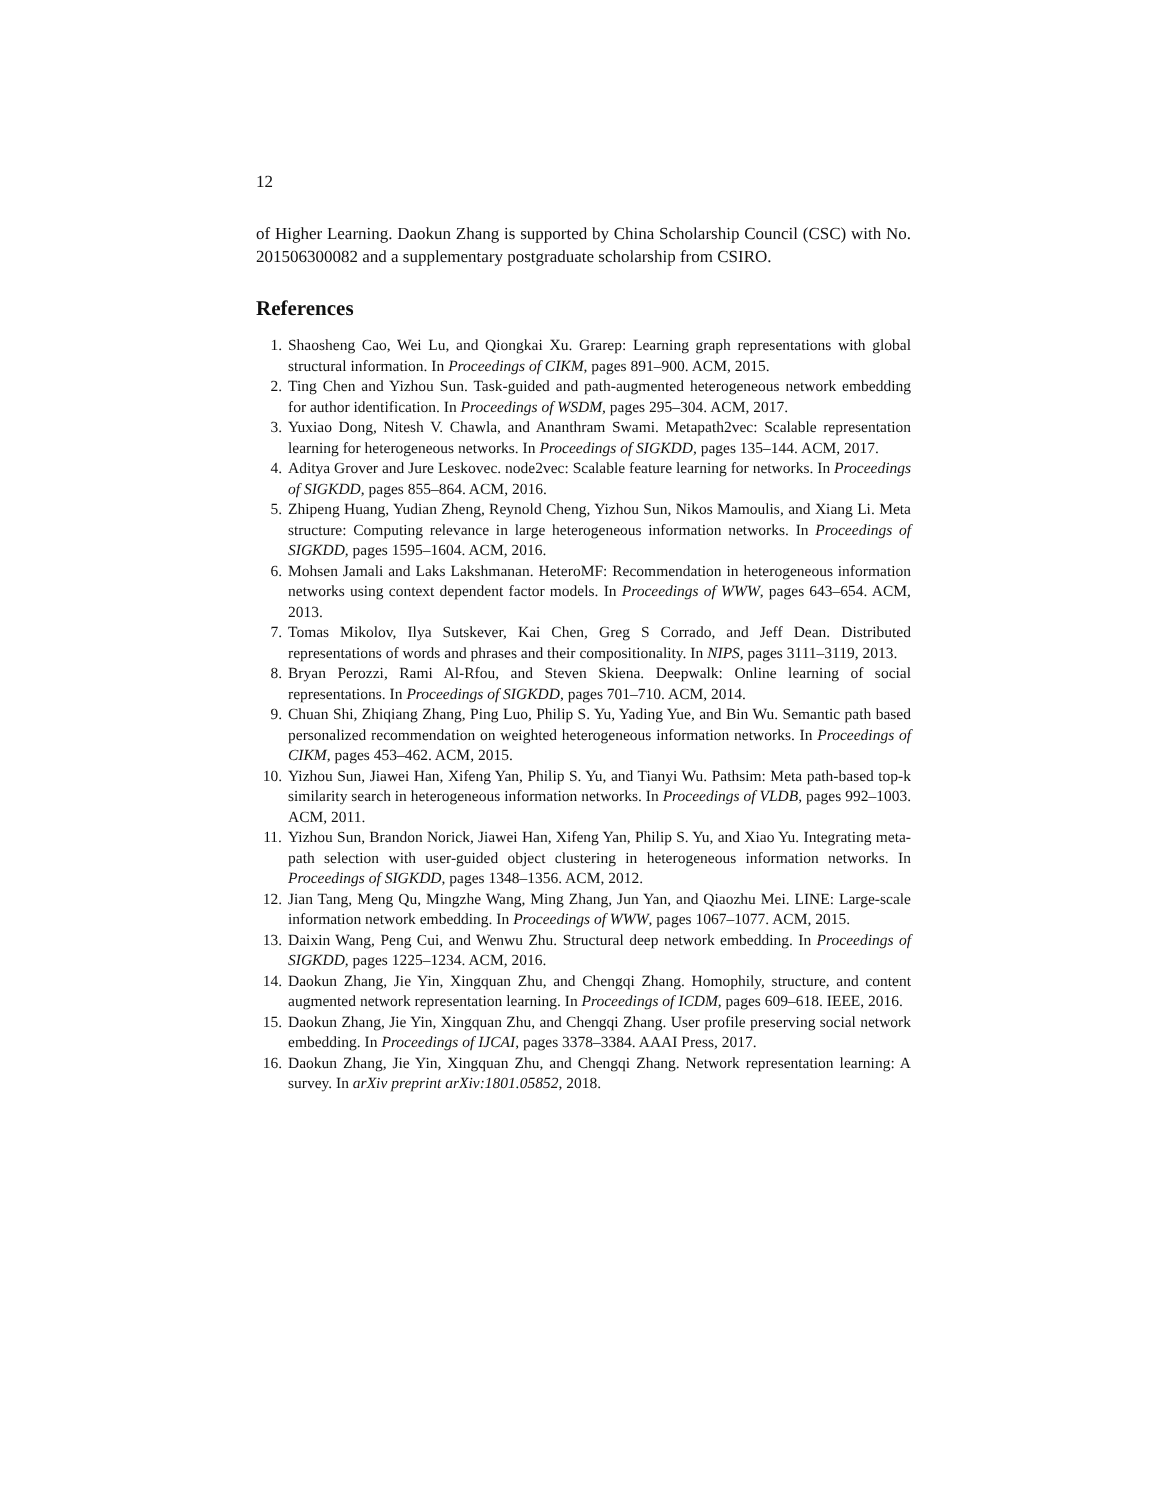12
of Higher Learning. Daokun Zhang is supported by China Scholarship Council (CSC) with No. 201506300082 and a supplementary postgraduate scholarship from CSIRO.
References
1. Shaosheng Cao, Wei Lu, and Qiongkai Xu. Grarep: Learning graph representations with global structural information. In Proceedings of CIKM, pages 891–900. ACM, 2015.
2. Ting Chen and Yizhou Sun. Task-guided and path-augmented heterogeneous network embedding for author identification. In Proceedings of WSDM, pages 295–304. ACM, 2017.
3. Yuxiao Dong, Nitesh V. Chawla, and Ananthram Swami. Metapath2vec: Scalable representation learning for heterogeneous networks. In Proceedings of SIGKDD, pages 135–144. ACM, 2017.
4. Aditya Grover and Jure Leskovec. node2vec: Scalable feature learning for networks. In Proceedings of SIGKDD, pages 855–864. ACM, 2016.
5. Zhipeng Huang, Yudian Zheng, Reynold Cheng, Yizhou Sun, Nikos Mamoulis, and Xiang Li. Meta structure: Computing relevance in large heterogeneous information networks. In Proceedings of SIGKDD, pages 1595–1604. ACM, 2016.
6. Mohsen Jamali and Laks Lakshmanan. HeteroMF: Recommendation in heterogeneous information networks using context dependent factor models. In Proceedings of WWW, pages 643–654. ACM, 2013.
7. Tomas Mikolov, Ilya Sutskever, Kai Chen, Greg S Corrado, and Jeff Dean. Distributed representations of words and phrases and their compositionality. In NIPS, pages 3111–3119, 2013.
8. Bryan Perozzi, Rami Al-Rfou, and Steven Skiena. Deepwalk: Online learning of social representations. In Proceedings of SIGKDD, pages 701–710. ACM, 2014.
9. Chuan Shi, Zhiqiang Zhang, Ping Luo, Philip S. Yu, Yading Yue, and Bin Wu. Semantic path based personalized recommendation on weighted heterogeneous information networks. In Proceedings of CIKM, pages 453–462. ACM, 2015.
10. Yizhou Sun, Jiawei Han, Xifeng Yan, Philip S. Yu, and Tianyi Wu. Pathsim: Meta path-based top-k similarity search in heterogeneous information networks. In Proceedings of VLDB, pages 992–1003. ACM, 2011.
11. Yizhou Sun, Brandon Norick, Jiawei Han, Xifeng Yan, Philip S. Yu, and Xiao Yu. Integrating meta-path selection with user-guided object clustering in heterogeneous information networks. In Proceedings of SIGKDD, pages 1348–1356. ACM, 2012.
12. Jian Tang, Meng Qu, Mingzhe Wang, Ming Zhang, Jun Yan, and Qiaozhu Mei. LINE: Large-scale information network embedding. In Proceedings of WWW, pages 1067–1077. ACM, 2015.
13. Daixin Wang, Peng Cui, and Wenwu Zhu. Structural deep network embedding. In Proceedings of SIGKDD, pages 1225–1234. ACM, 2016.
14. Daokun Zhang, Jie Yin, Xingquan Zhu, and Chengqi Zhang. Homophily, structure, and content augmented network representation learning. In Proceedings of ICDM, pages 609–618. IEEE, 2016.
15. Daokun Zhang, Jie Yin, Xingquan Zhu, and Chengqi Zhang. User profile preserving social network embedding. In Proceedings of IJCAI, pages 3378–3384. AAAI Press, 2017.
16. Daokun Zhang, Jie Yin, Xingquan Zhu, and Chengqi Zhang. Network representation learning: A survey. In arXiv preprint arXiv:1801.05852, 2018.